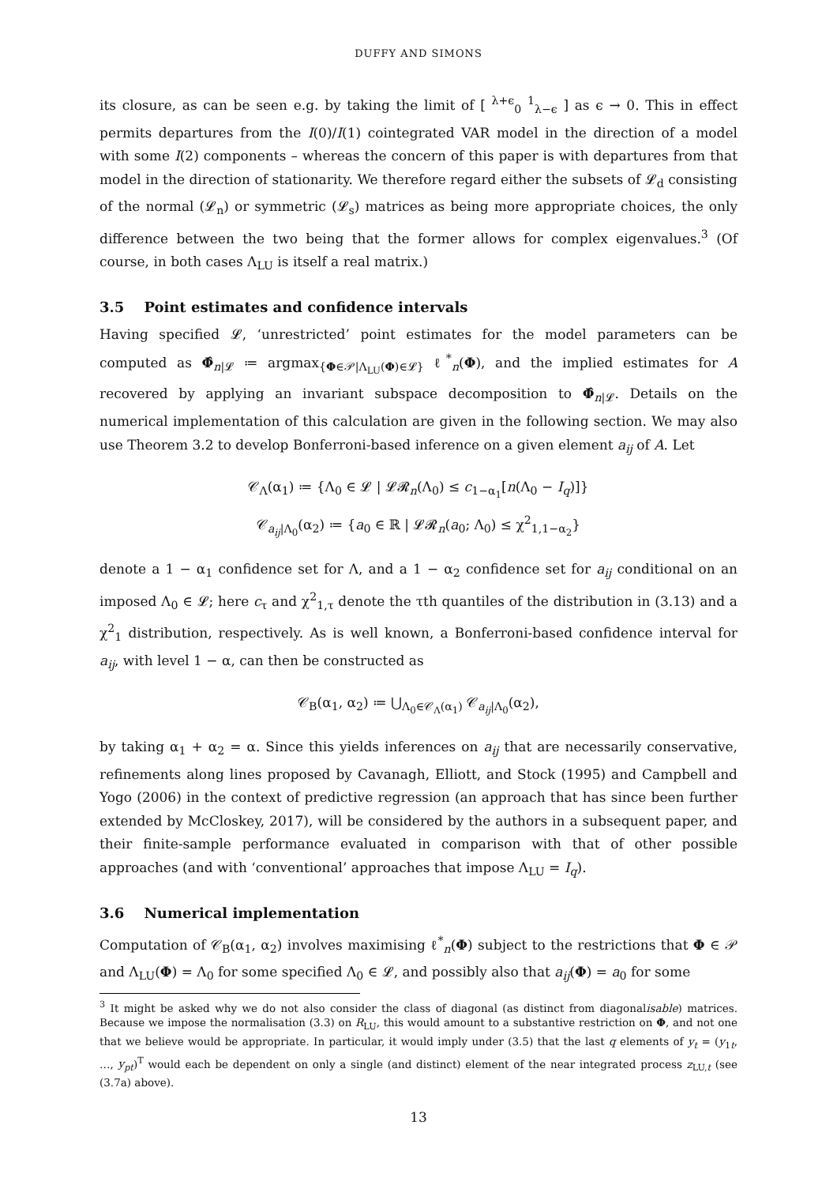DUFFY AND SIMONS
its closure, as can be seen e.g. by taking the limit of [ <sup>λ+ϵ</sup><sub>0</sub> <sup>1</sup><sub>λ−ϵ</sub> ] as ϵ → 0. This in effect permits departures from the I(0)/I(1) cointegrated VAR model in the direction of a model with some I(2) components – whereas the concern of this paper is with departures from that model in the direction of stationarity. We therefore regard either the subsets of 𝓛<sub>d</sub> consisting of the normal (𝓛<sub>n</sub>) or symmetric (𝓛<sub>s</sub>) matrices as being more appropriate choices, the only difference between the two being that the former allows for complex eigenvalues.<sup>3</sup> (Of course, in both cases Λ<sub>LU</sub> is itself a real matrix.)
3.5 Point estimates and confidence intervals
Having specified 𝓛, ‘unrestricted’ point estimates for the model parameters can be computed as Φ̂<sub>n|𝓛</sub> ≔ argmax<sub>{Φ∈𝒫|Λ<sub>LU</sub>(Φ)∈𝓛}</sub> ℓ<sup>*</sup><sub>n</sub>(Φ), and the implied estimates for A recovered by applying an invariant subspace decomposition to Φ̂<sub>n|𝓛</sub>. Details on the numerical implementation of this calculation are given in the following section. We may also use Theorem 3.2 to develop Bonferroni-based inference on a given element a<sub>ij</sub> of A. Let
𝒞<sub>Λ</sub>(α<sub>1</sub>) ≔ {Λ<sub>0</sub> ∈ 𝓛 | 𝓛𝓡<sub>n</sub>(Λ<sub>0</sub>) ≤ c<sub>1−α<sub>1</sub></sub>[n(Λ<sub>0</sub> − I<sub>q</sub>)]}
𝒞<sub>a<sub>ij</sub>|Λ<sub>0</sub></sub>(α<sub>2</sub>) ≔ {a<sub>0</sub> ∈ ℝ | 𝓛𝓡<sub>n</sub>(a<sub>0</sub>; Λ<sub>0</sub>) ≤ χ<sup>2</sup><sub>1,1−α<sub>2</sub></sub>}
denote a 1 − α<sub>1</sub> confidence set for Λ, and a 1 − α<sub>2</sub> confidence set for a<sub>ij</sub> conditional on an imposed Λ<sub>0</sub> ∈ 𝓛; here c<sub>τ</sub> and χ<sup>2</sup><sub>1,τ</sub> denote the τth quantiles of the distribution in (3.13) and a χ<sup>2</sup><sub>1</sub> distribution, respectively. As is well known, a Bonferroni-based confidence interval for a<sub>ij</sub>, with level 1 − α, can then be constructed as
𝒞<sub>B</sub>(α<sub>1</sub>, α<sub>2</sub>) ≔ ⋃<sub>Λ<sub>0</sub>∈𝒞<sub>Λ</sub>(α<sub>1</sub>)</sub> 𝒞<sub>a<sub>ij</sub>|Λ<sub>0</sub></sub>(α<sub>2</sub>),
by taking α<sub>1</sub> + α<sub>2</sub> = α. Since this yields inferences on a<sub>ij</sub> that are necessarily conservative, refinements along lines proposed by Cavanagh, Elliott, and Stock (1995) and Campbell and Yogo (2006) in the context of predictive regression (an approach that has since been further extended by McCloskey, 2017), will be considered by the authors in a subsequent paper, and their finite-sample performance evaluated in comparison with that of other possible approaches (and with ‘conventional’ approaches that impose Λ<sub>LU</sub> = I<sub>q</sub>).
3.6 Numerical implementation
Computation of 𝒞<sub>B</sub>(α<sub>1</sub>, α<sub>2</sub>) involves maximising ℓ<sup>*</sup><sub>n</sub>(Φ) subject to the restrictions that Φ ∈ 𝒫 and Λ<sub>LU</sub>(Φ) = Λ<sub>0</sub> for some specified Λ<sub>0</sub> ∈ 𝓛, and possibly also that a<sub>ij</sub>(Φ) = a<sub>0</sub> for some
<sup>3</sup> It might be asked why we do not also consider the class of diagonal (as distinct from diagonalisable) matrices. Because we impose the normalisation (3.3) on R<sub>LU</sub>, this would amount to a substantive restriction on Φ, and not one that we believe would be appropriate. In particular, it would imply under (3.5) that the last q elements of y<sub>t</sub> = (y<sub>1t</sub>, …, y<sub>pt</sub>)<sup>T</sup> would each be dependent on only a single (and distinct) element of the near integrated process z<sub>LU,t</sub> (see (3.7a) above).
13